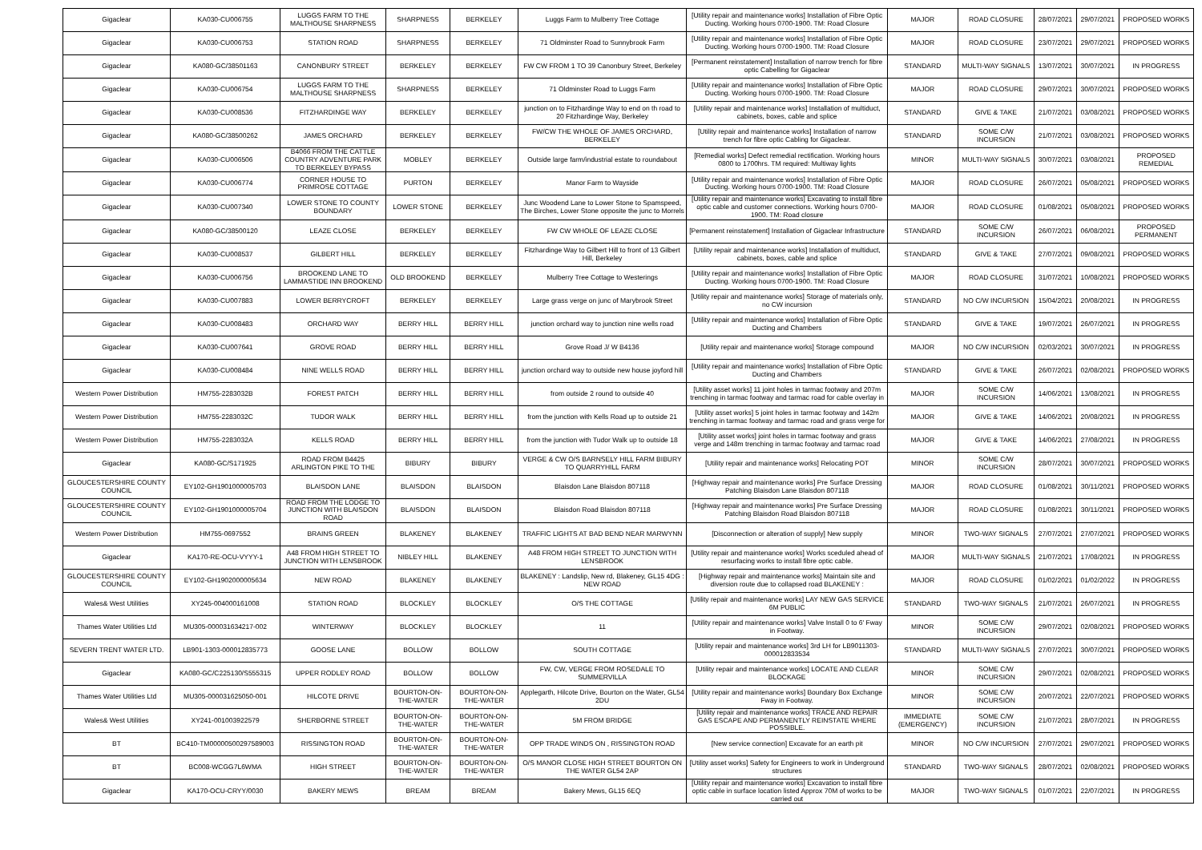| Gigaclear | KA030-CU006755 | LUGGS FARM TO THE MALTHOUSE SHARPNESS | SHARPNESS | BERKELEY | Luggs Farm to Mulberry Tree Cottage | [Utility repair and maintenance works] Installation of Fibre Optic Ducting. Working hours 0700-1900. TM: Road Closure | MAJOR | ROAD CLOSURE | 28/07/2021 | 29/07/2021 | PROPOSED WORKS |
| Gigaclear | KA030-CU006753 | STATION ROAD | SHARPNESS | BERKELEY | 71 Oldminster Road to Sunnybrook Farm | [Utility repair and maintenance works] Installation of Fibre Optic Ducting. Working hours 0700-1900. TM: Road Closure | MAJOR | ROAD CLOSURE | 23/07/2021 | 29/07/2021 | PROPOSED WORKS |
| Gigaclear | KA080-GC/38501163 | CANONBURY STREET | BERKELEY | BERKELEY | FW CW FROM 1 TO 39 Canonbury Street, Berkeley | [Permanent reinstatement] Installation of narrow trench for fibre optic Cabelling for Gigaclear | STANDARD | MULTI-WAY SIGNALS | 13/07/2021 | 30/07/2021 | IN PROGRESS |
| Gigaclear | KA030-CU006754 | LUGGS FARM TO THE MALTHOUSE SHARPNESS | SHARPNESS | BERKELEY | 71 Oldminster Road to Luggs Farm | [Utility repair and maintenance works] Installation of Fibre Optic Ducting. Working hours 0700-1900. TM: Road Closure | MAJOR | ROAD CLOSURE | 29/07/2021 | 30/07/2021 | PROPOSED WORKS |
| Gigaclear | KA030-CU008536 | FITZHARDINGE WAY | BERKELEY | BERKELEY | junction on to Fitzhardinge Way to end on th road to 20 Fitzhardinge Way, Berkeley | [Utility repair and maintenance works] Installation of multiduct, cabinets, boxes, cable and splice | STANDARD | GIVE & TAKE | 21/07/2021 | 03/08/2021 | PROPOSED WORKS |
| Gigaclear | KA080-GC/38500262 | JAMES ORCHARD | BERKELEY | BERKELEY | FW/CW THE WHOLE OF JAMES ORCHARD, BERKELEY | [Utility repair and maintenance works] Installation of narrow trench for fibre optic Cabling for Gigaclear. | STANDARD | SOME C/W INCURSION | 21/07/2021 | 03/08/2021 | PROPOSED WORKS |
| Gigaclear | KA030-CU006506 | B4066 FROM THE CATTLE COUNTRY ADVENTURE PARK TO BERKELEY BYPASS | MOBLEY | BERKELEY | Outside large farm/industrial estate to roundabout | [Remedial works] Defect remedial rectification. Working hours 0800 to 1700hrs. TM required: Multiway lights | MINOR | MULTI-WAY SIGNALS | 30/07/2021 | 03/08/2021 | PROPOSED REMEDIAL |
| Gigaclear | KA030-CU006774 | CORNER HOUSE TO PRIMROSE COTTAGE | PURTON | BERKELEY | Manor Farm to Wayside | [Utility repair and maintenance works] Installation of Fibre Optic Ducting. Working hours 0700-1900. TM: Road Closure | MAJOR | ROAD CLOSURE | 26/07/2021 | 05/08/2021 | PROPOSED WORKS |
| Gigaclear | KA030-CU007340 | LOWER STONE TO COUNTY BOUNDARY | LOWER STONE | BERKELEY | Junc Woodend Lane to Lower Stone to Spamspeed, The Birches, Lower Stone opposite the junc to Morrels | [Utility repair and maintenance works] Excavating to install fibre optic cable and customer connections. Working hours 0700-1900. TM: Road closure | MAJOR | ROAD CLOSURE | 01/08/2021 | 05/08/2021 | PROPOSED WORKS |
| Gigaclear | KA080-GC/38500120 | LEAZE CLOSE | BERKELEY | BERKELEY | FW CW WHOLE OF LEAZE CLOSE | [Permanent reinstatement] Installation of Gigaclear Infrastructure | STANDARD | SOME C/W INCURSION | 26/07/2021 | 06/08/2021 | PROPOSED PERMANENT |
| Gigaclear | KA030-CU008537 | GILBERT HILL | BERKELEY | BERKELEY | Fitzhardinge Way to Gilbert Hill to front of 13 Gilbert Hill, Berkeley | [Utility repair and maintenance works] Installation of multiduct, cabinets, boxes, cable and splice | STANDARD | GIVE & TAKE | 27/07/2021 | 09/08/2021 | PROPOSED WORKS |
| Gigaclear | KA030-CU006756 | BROOKEND LANE TO LAMMASTIDE INN BROOKEND | OLD BROOKEND | BERKELEY | Mulberry Tree Cottage to Westerings | [Utility repair and maintenance works] Installation of Fibre Optic Ducting. Working hours 0700-1900. TM: Road Closure | MAJOR | ROAD CLOSURE | 31/07/2021 | 10/08/2021 | PROPOSED WORKS |
| Gigaclear | KA030-CU007883 | LOWER BERRYCROFT | BERKELEY | BERKELEY | Large grass verge on junc of Marybrook Street | [Utility repair and maintenance works] Storage of materials only, no CW incursion | STANDARD | NO C/W INCURSION | 15/04/2021 | 20/08/2021 | IN PROGRESS |
| Gigaclear | KA030-CU008483 | ORCHARD WAY | BERRY HILL | BERRY HILL | junction orchard way to junction nine wells road | [Utility repair and maintenance works] Installation of Fibre Optic Ducting and Chambers | STANDARD | GIVE & TAKE | 19/07/2021 | 26/07/2021 | IN PROGRESS |
| Gigaclear | KA030-CU007641 | GROVE ROAD | BERRY HILL | BERRY HILL | Grove Road J/ W B4136 | [Utility repair and maintenance works] Storage compound | MAJOR | NO C/W INCURSION | 02/03/2021 | 30/07/2021 | IN PROGRESS |
| Gigaclear | KA030-CU008484 | NINE WELLS ROAD | BERRY HILL | BERRY HILL | junction orchard way to outside new house joyford hill | [Utility repair and maintenance works] Installation of Fibre Optic Ducting and Chambers | STANDARD | GIVE & TAKE | 26/07/2021 | 02/08/2021 | PROPOSED WORKS |
| Western Power Distribution | HM755-2283032B | FOREST PATCH | BERRY HILL | BERRY HILL | from outside 2 round to outside 40 | [Utility asset works] 11 joint holes in tarmac footway and 207m trenching in tarmac footway and tarmac road for cable overlay in | MAJOR | SOME C/W INCURSION | 14/06/2021 | 13/08/2021 | IN PROGRESS |
| Western Power Distribution | HM755-2283032C | TUDOR WALK | BERRY HILL | BERRY HILL | from the junction with Kells Road up to outside 21 | [Utility asset works] 5 joint holes in tarmac footway and 142m trenching in tarmac footway and tarmac road and grass verge for | MAJOR | GIVE & TAKE | 14/06/2021 | 20/08/2021 | IN PROGRESS |
| Western Power Distribution | HM755-2283032A | KELLS ROAD | BERRY HILL | BERRY HILL | from the junction with Tudor Walk up to outside 18 | [Utility asset works] joint holes in tarmac footway and grass verge and 148m trenching in tarmac footway and tarmac road | MAJOR | GIVE & TAKE | 14/06/2021 | 27/08/2021 | IN PROGRESS |
| Gigaclear | KA080-GC/S171925 | ROAD FROM B4425 ARLINGTON PIKE TO THE | BIBURY | BIBURY | VERGE & CW O/S BARNSELY HILL FARM BIBURY TO QUARRYHILL FARM | [Utility repair and maintenance works] Relocating POT | MINOR | SOME C/W INCURSION | 28/07/2021 | 30/07/2021 | PROPOSED WORKS |
| GLOUCESTERSHIRE COUNTY COUNCIL | EY102-GH1901000005703 | BLAISDON LANE | BLAISDON | BLAISDON | Blaisdon Lane Blaisdon 807118 | [Highway repair and maintenance works] Pre Surface Dressing Patching Blaisdon Lane Blaisdon 807118 | MAJOR | ROAD CLOSURE | 01/08/2021 | 30/11/2021 | PROPOSED WORKS |
| GLOUCESTERSHIRE COUNTY COUNCIL | EY102-GH1901000005704 | ROAD FROM THE LODGE TO JUNCTION WITH BLAISDON ROAD | BLAISDON | BLAISDON | Blaisdon Road Blaisdon 807118 | [Highway repair and maintenance works] Pre Surface Dressing Patching Blaisdon Road Blaisdon 807118 | MAJOR | ROAD CLOSURE | 01/08/2021 | 30/11/2021 | PROPOSED WORKS |
| Western Power Distribution | HM755-0697552 | BRAINS GREEN | BLAKENEY | BLAKENEY | TRAFFIC LIGHTS AT BAD BEND NEAR MARWYNN | [Disconnection or alteration of supply] New supply | MINOR | TWO-WAY SIGNALS | 27/07/2021 | 27/07/2021 | PROPOSED WORKS |
| Gigaclear | KA170-RE-OCU-VYYY-1 | A48 FROM HIGH STREET TO JUNCTION WITH LENSBROOK | NIBLEY HILL | BLAKENEY | A48 FROM HIGH STREET TO JUNCTION WITH LENSBROOK | [Utility repair and maintenance works] Works sceduled ahead of resurfacing works to install fibre optic cable. | MAJOR | MULTI-WAY SIGNALS | 21/07/2021 | 17/08/2021 | IN PROGRESS |
| GLOUCESTERSHIRE COUNTY COUNCIL | EY102-GH1902000005634 | NEW ROAD | BLAKENEY | BLAKENEY | BLAKENEY : Landslip, New rd, Blakeney, GL15 4DG : NEW ROAD | [Highway repair and maintenance works] Maintain site and diversion route due to collapsed road BLAKENEY : | MAJOR | ROAD CLOSURE | 01/02/2021 | 01/02/2022 | IN PROGRESS |
| Wales& West Utilities | XY245-004000161008 | STATION ROAD | BLOCKLEY | BLOCKLEY | O/S THE COTTAGE | [Utility repair and maintenance works] LAY NEW GAS SERVICE 6M PUBLIC | STANDARD | TWO-WAY SIGNALS | 21/07/2021 | 26/07/2021 | IN PROGRESS |
| Thames Water Utilities Ltd | MU305-000031634217-002 | WINTERWAY | BLOCKLEY | BLOCKLEY | 11 | [Utility repair and maintenance works] Valve Install 0 to 6' Fway in Footway. | MINOR | SOME C/W INCURSION | 29/07/2021 | 02/08/2021 | PROPOSED WORKS |
| SEVERN TRENT WATER LTD. | LB901-1303-000012835773 | GOOSE LANE | BOLLOW | BOLLOW | SOUTH COTTAGE | [Utility repair and maintenance works] 3rd LH for LB9011303-000012833534 | STANDARD | MULTI-WAY SIGNALS | 27/07/2021 | 30/07/2021 | PROPOSED WORKS |
| Gigaclear | KA080-GC/C225130/S555315 | UPPER RODLEY ROAD | BOLLOW | BOLLOW | FW, CW, VERGE FROM ROSEDALE TO SUMMERVILLA | [Utility repair and maintenance works] LOCATE AND CLEAR BLOCKAGE | MINOR | SOME C/W INCURSION | 29/07/2021 | 02/08/2021 | PROPOSED WORKS |
| Thames Water Utilities Ltd | MU305-000031625050-001 | HILCOTE DRIVE | BOURTON-ON-THE-WATER | BOURTON-ON-THE-WATER | Applegarth, Hilcote Drive, Bourton on the Water, GL54 2DU | [Utility repair and maintenance works] Boundary Box Exchange Fway in Footway. | MINOR | SOME C/W INCURSION | 20/07/2021 | 22/07/2021 | PROPOSED WORKS |
| Wales& West Utilities | XY241-001003922579 | SHERBORNE STREET | BOURTON-ON-THE-WATER | BOURTON-ON-THE-WATER | 5M FROM BRIDGE | [Utility repair and maintenance works] TRACE AND REPAIR GAS ESCAPE AND PERMANENTLY REINSTATE WHERE POSSIBLE. | IMMEDIATE (EMERGENCY) | SOME C/W INCURSION | 21/07/2021 | 28/07/2021 | IN PROGRESS |
| BT | BC410-TM00000500297589003 | RISSINGTON ROAD | BOURTON-ON-THE-WATER | BOURTON-ON-THE-WATER | OPP TRADE WINDS ON , RISSINGTON ROAD | [New service connection] Excavate for an earth pit | MINOR | NO C/W INCURSION | 27/07/2021 | 29/07/2021 | PROPOSED WORKS |
| BT | BC008-WCGG7L6WMA | HIGH STREET | BOURTON-ON-THE-WATER | BOURTON-ON-THE-WATER | O/S MANOR CLOSE HIGH STREET BOURTON ON THE WATER GL54 2AP | [Utility asset works] Safety for Engineers to work in Underground structures | STANDARD | TWO-WAY SIGNALS | 28/07/2021 | 02/08/2021 | PROPOSED WORKS |
| Gigaclear | KA170-OCU-CRYY/0030 | BAKERY MEWS | BREAM | BREAM | Bakery Mews, GL15 6EQ | [Utility repair and maintenance works] Excavation to install fibre optic cable in surface location listed Approx 70M of works to be carried out | MAJOR | TWO-WAY SIGNALS | 01/07/2021 | 22/07/2021 | IN PROGRESS |